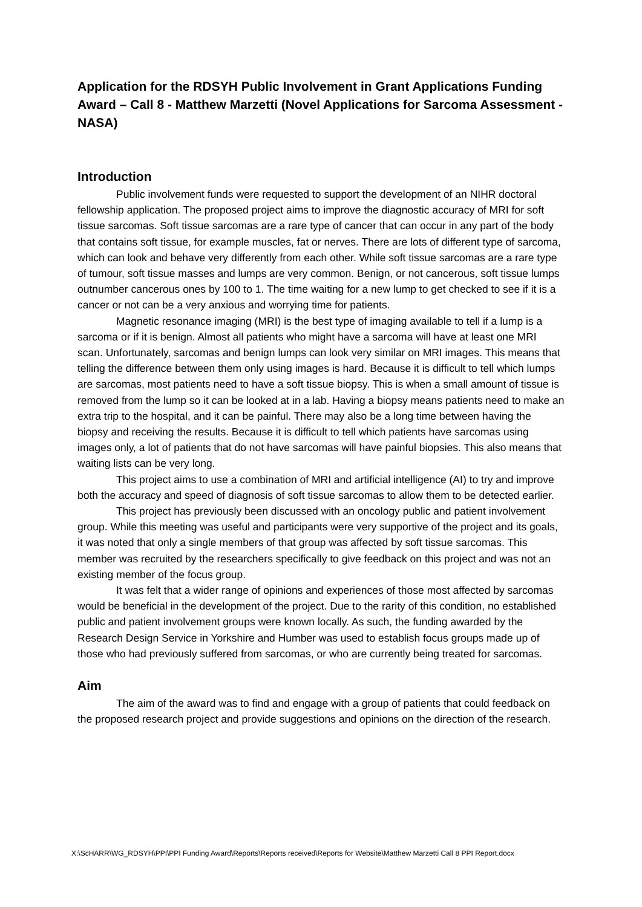Application for the RDSYH Public Involvement in Grant Applications Funding Award – Call 8 - Matthew Marzetti (Novel Applications for Sarcoma Assessment - NASA)
Introduction
Public involvement funds were requested to support the development of an NIHR doctoral fellowship application. The proposed project aims to improve the diagnostic accuracy of MRI for soft tissue sarcomas. Soft tissue sarcomas are a rare type of cancer that can occur in any part of the body that contains soft tissue, for example muscles, fat or nerves. There are lots of different type of sarcoma, which can look and behave very differently from each other. While soft tissue sarcomas are a rare type of tumour, soft tissue masses and lumps are very common. Benign, or not cancerous, soft tissue lumps outnumber cancerous ones by 100 to 1. The time waiting for a new lump to get checked to see if it is a cancer or not can be a very anxious and worrying time for patients.
Magnetic resonance imaging (MRI) is the best type of imaging available to tell if a lump is a sarcoma or if it is benign. Almost all patients who might have a sarcoma will have at least one MRI scan. Unfortunately, sarcomas and benign lumps can look very similar on MRI images. This means that telling the difference between them only using images is hard. Because it is difficult to tell which lumps are sarcomas, most patients need to have a soft tissue biopsy. This is when a small amount of tissue is removed from the lump so it can be looked at in a lab. Having a biopsy means patients need to make an extra trip to the hospital, and it can be painful. There may also be a long time between having the biopsy and receiving the results. Because it is difficult to tell which patients have sarcomas using images only, a lot of patients that do not have sarcomas will have painful biopsies. This also means that waiting lists can be very long.
This project aims to use a combination of MRI and artificial intelligence (AI) to try and improve both the accuracy and speed of diagnosis of soft tissue sarcomas to allow them to be detected earlier.
This project has previously been discussed with an oncology public and patient involvement group. While this meeting was useful and participants were very supportive of the project and its goals, it was noted that only a single members of that group was affected by soft tissue sarcomas. This member was recruited by the researchers specifically to give feedback on this project and was not an existing member of the focus group.
It was felt that a wider range of opinions and experiences of those most affected by sarcomas would be beneficial in the development of the project. Due to the rarity of this condition, no established public and patient involvement groups were known locally. As such, the funding awarded by the Research Design Service in Yorkshire and Humber was used to establish focus groups made up of those who had previously suffered from sarcomas, or who are currently being treated for sarcomas.
Aim
The aim of the award was to find and engage with a group of patients that could feedback on the proposed research project and provide suggestions and opinions on the direction of the research.
X:\ScHARR\WG_RDSYH\PPI\PPI Funding Award\Reports\Reports received\Reports for Website\Matthew Marzetti Call 8 PPI Report.docx